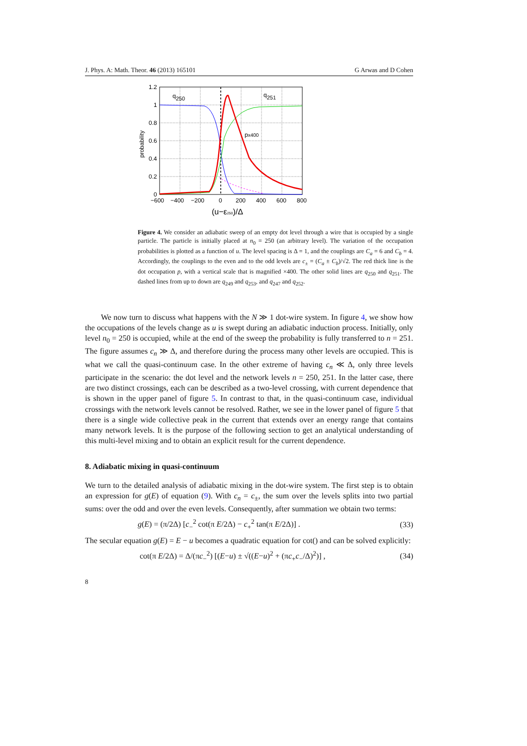J. Phys. A: Math. Theor. 46 (2013) 165101 G Arwas and D Cohen
q250
q251
px400
1.2
1
0.8
0.6
0.4
0.2
0
−600
−400
−200
0
200
400
600
800
probability
(u−ε250)/Δ
Figure 4. We consider an adiabatic sweep of an empty dot level through a wire that is occupied by a single particle. The particle is initially placed at n<sub>0</sub> = 250 (an arbitrary level). The variation of the occupation probabilities is plotted as a function of u. The level spacing is Δ = 1, and the couplings are C<sub>a</sub> = 6 and C<sub>b</sub> = 4. Accordingly, the couplings to the even and to the odd levels are c<sub>±</sub> = (C<sub>a</sub> ± C<sub>b</sub>)/√2. The red thick line is the dot occupation p, with a vertical scale that is magnified ×400. The other solid lines are q<sub>250</sub> and q<sub>251</sub>. The dashed lines from up to down are q<sub>249</sub> and q<sub>253</sub>, and q<sub>247</sub> and q<sub>252</sub>.
We now turn to discuss what happens with the N ≫ 1 dot-wire system. In figure 4, we show how the occupations of the levels change as u is swept during an adiabatic induction process. Initially, only level n<sub>0</sub> = 250 is occupied, while at the end of the sweep the probability is fully transferred to n = 251. The figure assumes c<sub>n</sub> ≫ Δ, and therefore during the process many other levels are occupied. This is what we call the quasi-continuum case. In the other extreme of having c<sub>n</sub> ≪ Δ, only three levels participate in the scenario: the dot level and the network levels n = 250, 251. In the latter case, there are two distinct crossings, each can be described as a two-level crossing, with current dependence that is shown in the upper panel of figure 5. In contrast to that, in the quasi-continuum case, individual crossings with the network levels cannot be resolved. Rather, we see in the lower panel of figure 5 that there is a single wide collective peak in the current that extends over an energy range that contains many network levels. It is the purpose of the following section to get an analytical understanding of this multi-level mixing and to obtain an explicit result for the current dependence.
8. Adiabatic mixing in quasi-continuum
We turn to the detailed analysis of adiabatic mixing in the dot-wire system. The first step is to obtain an expression for g(E) of equation (9). With c<sub>n</sub> = c<sub>±</sub>, the sum over the levels splits into two partial sums: over the odd and over the even levels. Consequently, after summation we obtain two terms:
g(E) = (π/2Δ) [c<sub>−</sub><sup>2</sup> cot(π E/2Δ) − c<sub>+</sub><sup>2</sup> tan(π E/2Δ)] . (33)
The secular equation g(E) = E − u becomes a quadratic equation for cot() and can be solved explicitly:
cot(π E/2Δ) = Δ/(πc<sub>−</sub><sup>2</sup>) [(E−u) ± √((E−u)<sup>2</sup> + (πc<sub>+</sub>c<sub>−</sub>/Δ)<sup>2</sup>)] , (34)
8